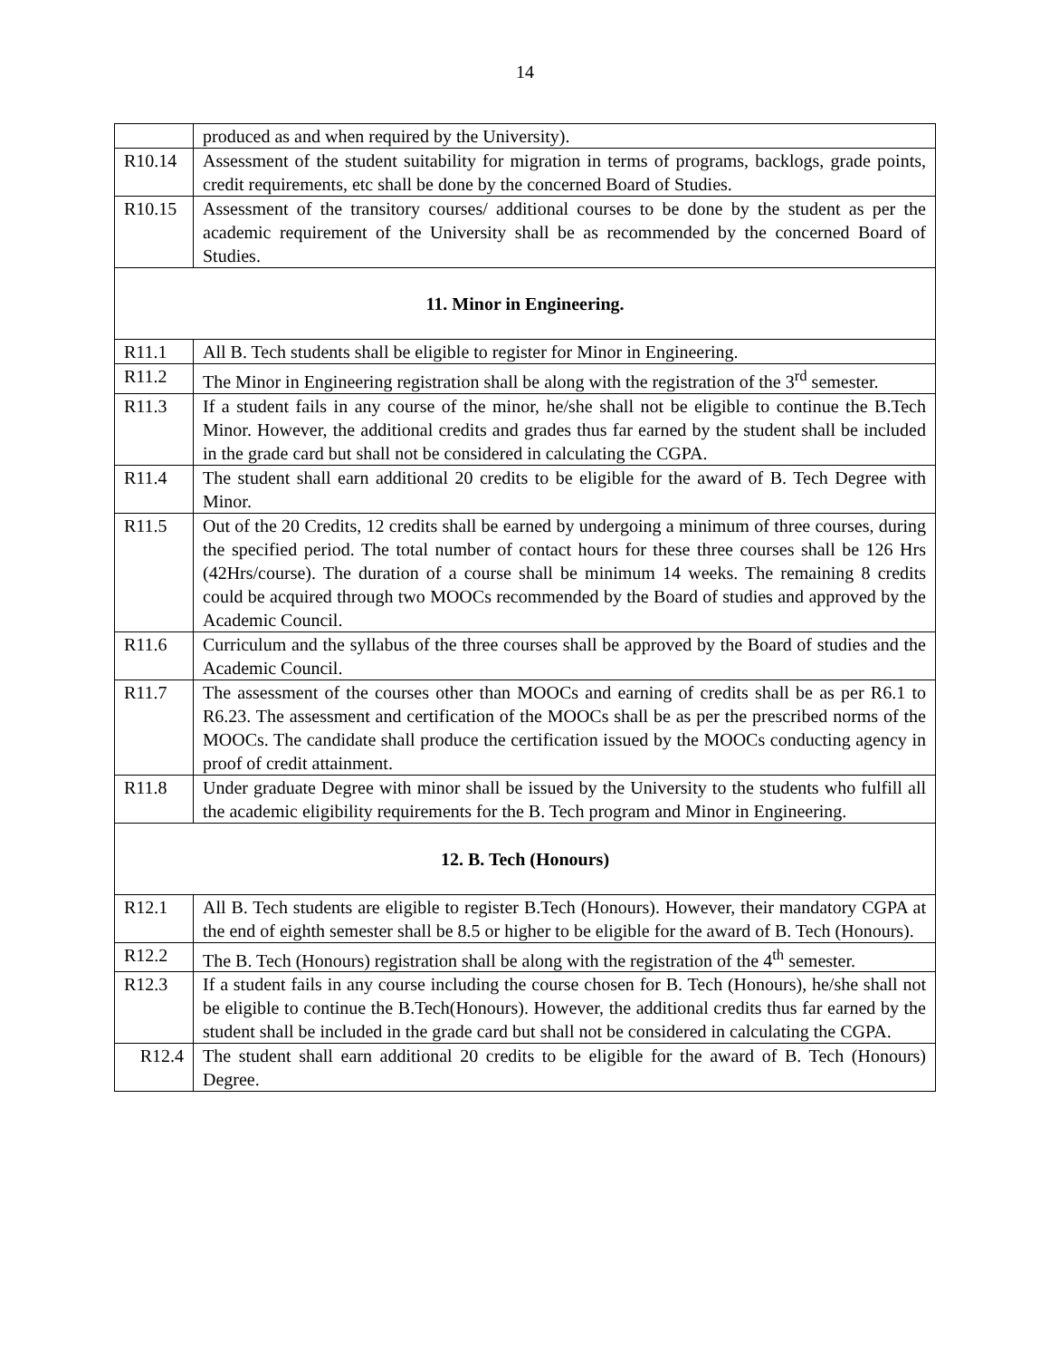14
| | produced as and when required by the University). |
| R10.14 | Assessment of the student suitability for migration in terms of programs, backlogs, grade points, credit requirements, etc shall be done by the concerned Board of Studies. |
| R10.15 | Assessment of the transitory courses/ additional courses to be done by the student as per the academic requirement of the University shall be as recommended by the concerned Board of Studies. |
| 11. Minor in Engineering. | |
| R11.1 | All B. Tech students shall be eligible to register for Minor in Engineering. |
| R11.2 | The Minor in Engineering registration shall be along with the registration of the 3<sup>rd</sup> semester. |
| R11.3 | If a student fails in any course of the minor, he/she shall not be eligible to continue the B.Tech Minor. However, the additional credits and grades thus far earned by the student shall be included in the grade card but shall not be considered in calculating the CGPA. |
| R11.4 | The student shall earn additional 20 credits to be eligible for the award of B. Tech Degree with Minor. |
| R11.5 | Out of the 20 Credits, 12 credits shall be earned by undergoing a minimum of three courses, during the specified period. The total number of contact hours for these three courses shall be 126 Hrs (42Hrs/course). The duration of a course shall be minimum 14 weeks. The remaining 8 credits could be acquired through two MOOCs recommended by the Board of studies and approved by the Academic Council. |
| R11.6 | Curriculum and the syllabus of the three courses shall be approved by the Board of studies and the Academic Council. |
| R11.7 | The assessment of the courses other than MOOCs and earning of credits shall be as per R6.1 to R6.23. The assessment and certification of the MOOCs shall be as per the prescribed norms of the MOOCs. The candidate shall produce the certification issued by the MOOCs conducting agency in proof of credit attainment. |
| R11.8 | Under graduate Degree with minor shall be issued by the University to the students who fulfill all the academic eligibility requirements for the B. Tech program and Minor in Engineering. |
| 12. B. Tech (Honours) | |
| R12.1 | All B. Tech students are eligible to register B.Tech (Honours). However, their mandatory CGPA at the end of eighth semester shall be 8.5 or higher to be eligible for the award of B. Tech (Honours). |
| R12.2 | The B. Tech (Honours) registration shall be along with the registration of the 4<sup>th</sup> semester. |
| R12.3 | If a student fails in any course including the course chosen for B. Tech (Honours), he/she shall not be eligible to continue the B.Tech(Honours). However, the additional credits thus far earned by the student shall be included in the grade card but shall not be considered in calculating the CGPA. |
| R12.4 | The student shall earn additional 20 credits to be eligible for the award of B. Tech (Honours) Degree. |